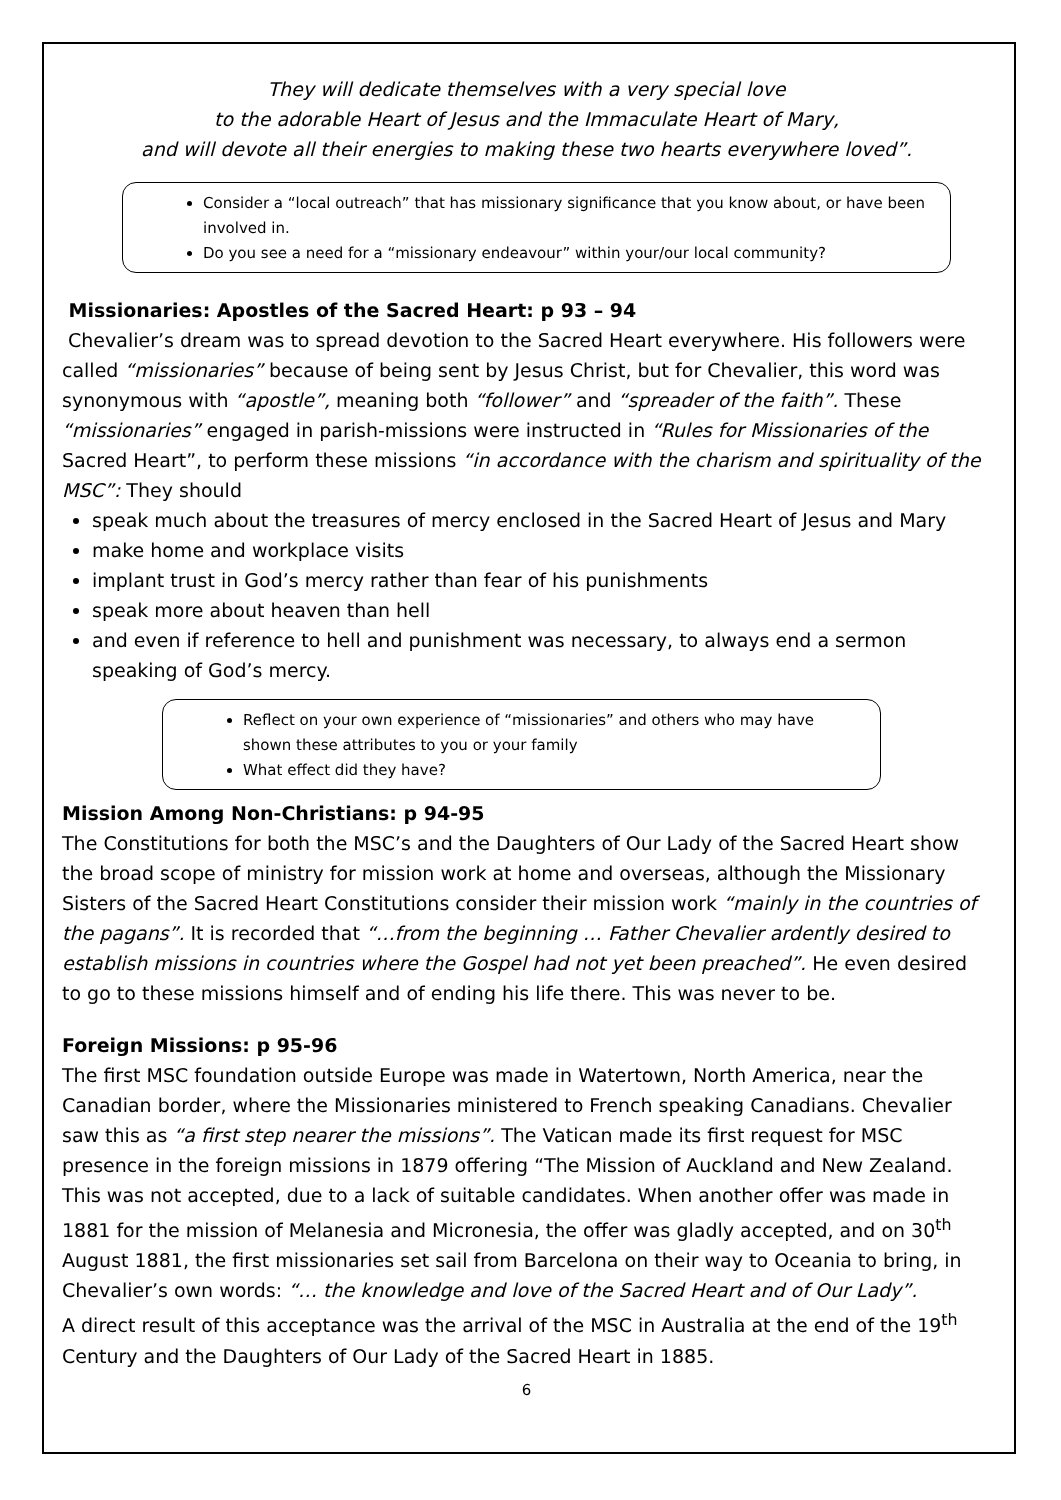They will dedicate themselves with a very special love
to the adorable Heart of Jesus and the Immaculate Heart of Mary,
and will devote all their energies to making these two hearts everywhere loved”.
Consider a “local outreach” that has missionary significance that you know about, or have been involved in.
Do you see a need for a “missionary endeavour” within your/our local community?
Missionaries: Apostles of the Sacred Heart: p 93 – 94
Chevalier’s dream was to spread devotion to the Sacred Heart everywhere. His followers were called “missionaries” because of being sent by Jesus Christ, but for Chevalier, this word was synonymous with “apostle”, meaning both “follower” and “spreader of the faith”. These “missionaries” engaged in parish-missions were instructed in “Rules for Missionaries of the Sacred Heart”, to perform these missions “in accordance with the charism and spirituality of the MSC”: They should
speak much about the treasures of mercy enclosed in the Sacred Heart of Jesus and Mary
make home and workplace visits
implant trust in God’s mercy rather than fear of his punishments
speak more about heaven than hell
and even if reference to hell and punishment was necessary, to always end a sermon speaking of God’s mercy.
Reflect on your own experience of “missionaries” and others who may have shown these attributes to you or your family
What effect did they have?
Mission Among Non-Christians: p 94-95
The Constitutions for both the MSC’s and the Daughters of Our Lady of the Sacred Heart show the broad scope of ministry for mission work at home and overseas, although the Missionary Sisters of the Sacred Heart Constitutions consider their mission work “mainly in the countries of the pagans”. It is recorded that “…from the beginning … Father Chevalier ardently desired to establish missions in countries where the Gospel had not yet been preached”. He even desired to go to these missions himself and of ending his life there. This was never to be.
Foreign Missions: p 95-96
The first MSC foundation outside Europe was made in Watertown, North America, near the Canadian border, where the Missionaries ministered to French speaking Canadians. Chevalier saw this as “a first step nearer the missions”. The Vatican made its first request for MSC presence in the foreign missions in 1879 offering “The Mission of Auckland and New Zealand. This was not accepted, due to a lack of suitable candidates. When another offer was made in 1881 for the mission of Melanesia and Micronesia, the offer was gladly accepted, and on 30<sup>th</sup> August 1881, the first missionaries set sail from Barcelona on their way to Oceania to bring, in Chevalier’s own words: “… the knowledge and love of the Sacred Heart and of Our Lady”.
A direct result of this acceptance was the arrival of the MSC in Australia at the end of the 19<sup>th</sup> Century and the Daughters of Our Lady of the Sacred Heart in 1885.
6